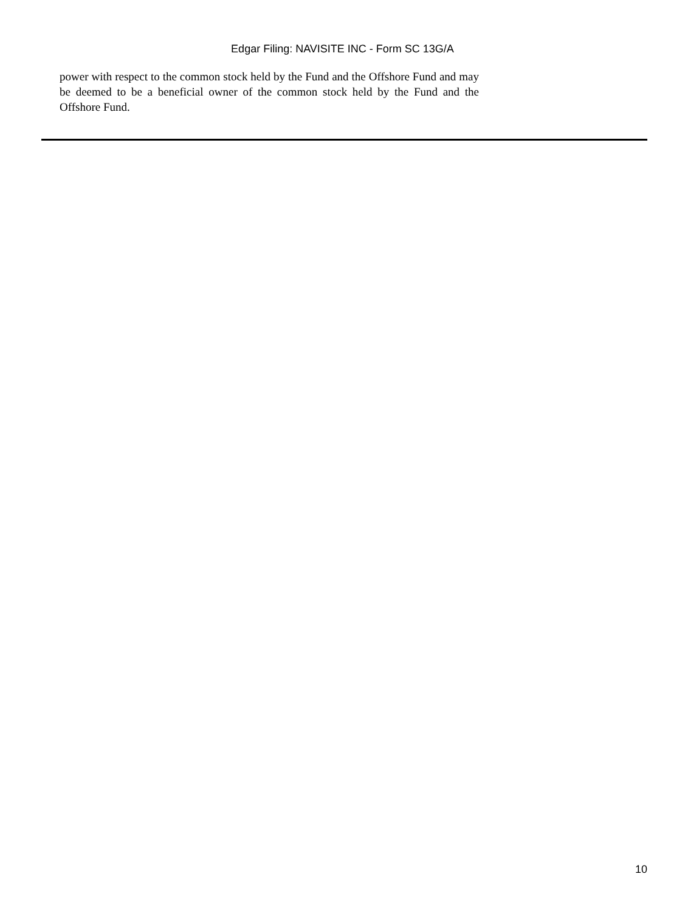Edgar Filing: NAVISITE INC - Form SC 13G/A
power with respect to the common stock held by the Fund and the Offshore Fund and may be deemed to be a beneficial owner of the common stock held by the Fund and the Offshore Fund.
10